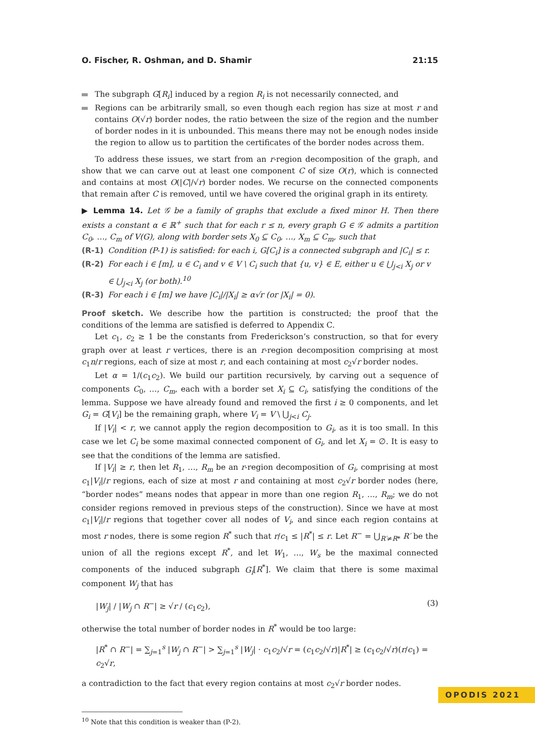O. Fischer, R. Oshman, and D. Shamir 21:15
The subgraph G[R<sub>i</sub>] induced by a region R<sub>i</sub> is not necessarily connected, and
Regions can be arbitrarily small, so even though each region has size at most r and contains O(√r) border nodes, the ratio between the size of the region and the number of border nodes in it is unbounded. This means there may not be enough nodes inside the region to allow us to partition the certificates of the border nodes across them.
To address these issues, we start from an r-region decomposition of the graph, and show that we can carve out at least one component C of size O(r), which is connected and contains at most O(|C|/√r) border nodes. We recurse on the connected components that remain after C is removed, until we have covered the original graph in its entirety.
▶ Lemma 14. Let 𝒢 be a family of graphs that exclude a fixed minor H. Then there exists a constant α ∈ ℝ<sup>+</sup> such that for each r ≤ n, every graph G ∈ 𝒢 admits a partition C<sub>0</sub>, …, C<sub>m</sub> of V(G), along with border sets X<sub>0</sub> ⊆ C<sub>0</sub>, …, X<sub>m</sub> ⊆ C<sub>m</sub>, such that
(R-1) Condition (P-1) is satisfied: for each i, G[C<sub>i</sub>] is a connected subgraph and |C<sub>i</sub>| ≤ r.
(R-2) For each i ∈ [m], u ∈ C<sub>i</sub> and v ∈ V \ C<sub>i</sub> such that {u, v} ∈ E, either u ∈ ⋃<sub>j<i</sub> X<sub>j</sub> or v ∈ ⋃<sub>j<i</sub> X<sub>j</sub> (or both).<sup>10</sup>
(R-3) For each i ∈ [m] we have |C<sub>i</sub>|/|X<sub>i</sub>| ≥ α√r (or |X<sub>i</sub>| = 0).
Proof sketch. We describe how the partition is constructed; the proof that the conditions of the lemma are satisfied is deferred to Appendix C.
Let c<sub>1</sub>, c<sub>2</sub> ≥ 1 be the constants from Frederickson’s construction, so that for every graph over at least r vertices, there is an r-region decomposition comprising at most c<sub>1</sub>n/r regions, each of size at most r, and each containing at most c<sub>2</sub>√r border nodes.
Let α = 1/(c<sub>1</sub>c<sub>2</sub>). We build our partition recursively, by carving out a sequence of components C<sub>0</sub>, …, C<sub>m</sub>, each with a border set X<sub>i</sub> ⊆ C<sub>i</sub>, satisfying the conditions of the lemma. Suppose we have already found and removed the first i ≥ 0 components, and let G<sub>i</sub> = G[V<sub>i</sub>] be the remaining graph, where V<sub>i</sub> = V \ ⋃<sub>j<i</sub> C<sub>j</sub>.
If |V<sub>i</sub>| < r, we cannot apply the region decomposition to G<sub>i</sub>, as it is too small. In this case we let C<sub>i</sub> be some maximal connected component of G<sub>i</sub>, and let X<sub>i</sub> = ∅. It is easy to see that the conditions of the lemma are satisfied.
If |V<sub>i</sub>| ≥ r, then let R<sub>1</sub>, …, R<sub>m</sub> be an r-region decomposition of G<sub>i</sub>, comprising at most c<sub>1</sub>|V<sub>i</sub>|/r regions, each of size at most r and containing at most c<sub>2</sub>√r border nodes (here, “border nodes” means nodes that appear in more than one region R<sub>1</sub>, …, R<sub>m</sub>; we do not consider regions removed in previous steps of the construction). Since we have at most c<sub>1</sub>|V<sub>i</sub>|/r regions that together cover all nodes of V<sub>i</sub>, and since each region contains at most r nodes, there is some region R<sup>*</sup> such that r/c<sub>1</sub> ≤ |R<sup>*</sup>| ≤ r. Let R<sup>−</sup> = ⋃<sub>R′≠R*</sub> R′ be the union of all the regions except R<sup>*</sup>, and let W<sub>1</sub>, …, W<sub>s</sub> be the maximal connected components of the induced subgraph G<sub>i</sub>[R<sup>*</sup>]. We claim that there is some maximal component W<sub>j</sub> that has
|W<sub>j</sub>| / |W<sub>j</sub> ∩ R<sup>−</sup>| ≥ √r / (c<sub>1</sub>c<sub>2</sub>), (3)
otherwise the total number of border nodes in R<sup>*</sup> would be too large:
|R<sup>*</sup> ∩ R<sup>−</sup>| = ∑<sub>j=1</sub><sup>s</sup> |W<sub>j</sub> ∩ R<sup>−</sup>| > ∑<sub>j=1</sub><sup>s</sup> |W<sub>j</sub>| · c<sub>1</sub>c<sub>2</sub>/√r = (c<sub>1</sub>c<sub>2</sub>/√r)|R<sup>*</sup>| ≥ (c<sub>1</sub>c<sub>2</sub>/√r)(r/c<sub>1</sub>) = c<sub>2</sub>√r,
a contradiction to the fact that every region contains at most c<sub>2</sub>√r border nodes.
<sup>10</sup> Note that this condition is weaker than (P-2).
OPODIS 2021